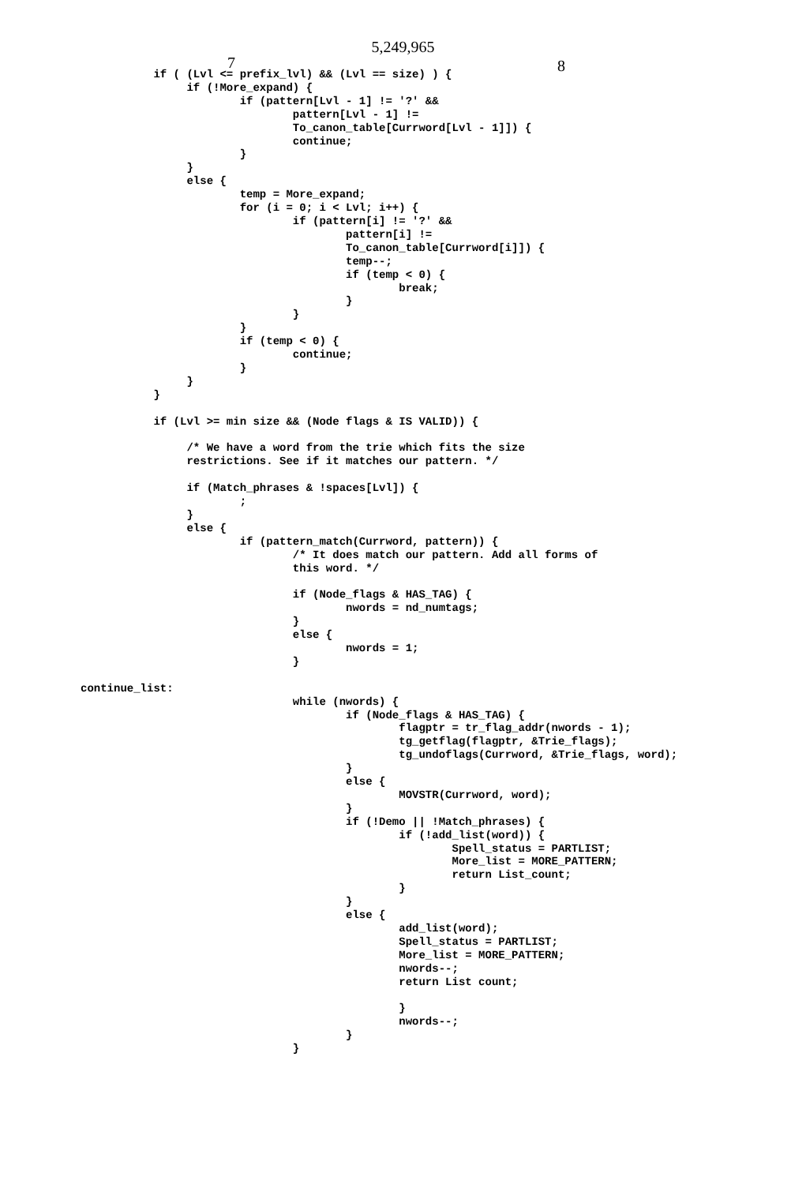5,249,965
7 8
           if ( (Lvl <= prefix_lvl) && (Lvl == size) ) {
                if (!More_expand) {
                        if (pattern[Lvl - 1] != '?' &&
                                pattern[Lvl - 1] !=
                                To_canon_table[Currword[Lvl - 1]]) {
                                continue;
                        }
                }
                else {
                        temp = More_expand;
                        for (i = 0; i < Lvl; i++) {
                                if (pattern[i] != '?' &&
                                        pattern[i] !=
                                        To_canon_table[Currword[i]]) {
                                        temp--;
                                        if (temp < 0) {
                                                break;
                                        }
                                }
                        }
                        if (temp < 0) {
                                continue;
                        }
                }
           }

           if (Lvl >= min size && (Node flags & IS VALID)) {

                /* We have a word from the trie which fits the size
                restrictions. See if it matches our pattern. */

                if (Match_phrases & !spaces[Lvl]) {
                        ;
                }
                else {
                        if (pattern_match(Currword, pattern)) {
                                /* It does match our pattern. Add all forms of
                                this word. */

                                if (Node_flags & HAS_TAG) {
                                        nwords = nd_numtags;
                                }
                                else {
                                        nwords = 1;
                                }

continue_list:
                                while (nwords) {
                                        if (Node_flags & HAS_TAG) {
                                                flagptr = tr_flag_addr(nwords - 1);
                                                tg_getflag(flagptr, &Trie_flags);
                                                tg_undoflags(Currword, &Trie_flags, word);
                                        }
                                        else {
                                                MOVSTR(Currword, word);
                                        }
                                        if (!Demo || !Match_phrases) {
                                                if (!add_list(word)) {
                                                        Spell_status = PARTLIST;
                                                        More_list = MORE_PATTERN;
                                                        return List_count;
                                                }
                                        }
                                        else {
                                                add_list(word);
                                                Spell_status = PARTLIST;
                                                More_list = MORE_PATTERN;
                                                nwords--;
                                                return List count;

                                                }
                                                nwords--;
                                        }
                                }